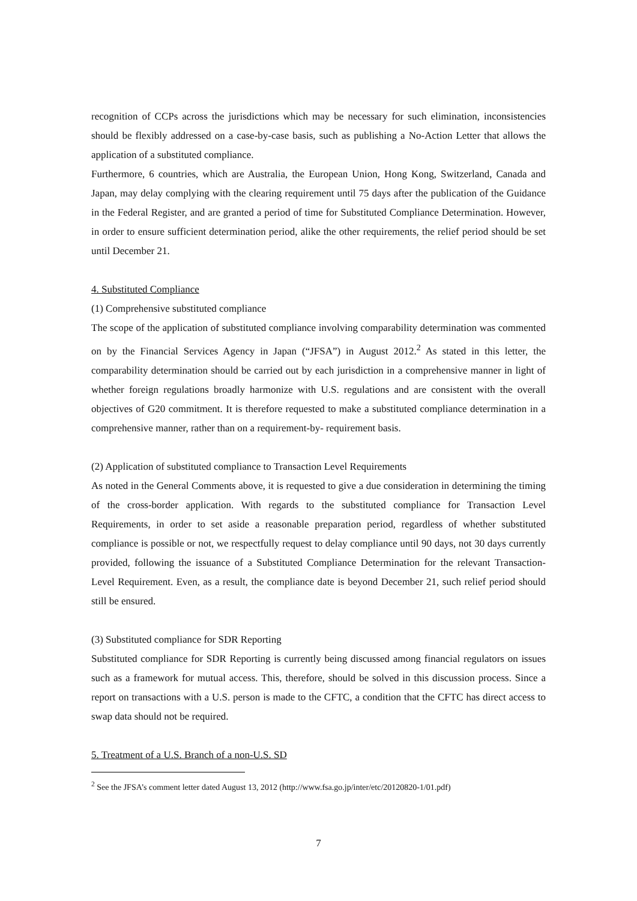recognition of CCPs across the jurisdictions which may be necessary for such elimination, inconsistencies should be flexibly addressed on a case-by-case basis, such as publishing a No-Action Letter that allows the application of a substituted compliance.
Furthermore, 6 countries, which are Australia, the European Union, Hong Kong, Switzerland, Canada and Japan, may delay complying with the clearing requirement until 75 days after the publication of the Guidance in the Federal Register, and are granted a period of time for Substituted Compliance Determination. However, in order to ensure sufficient determination period, alike the other requirements, the relief period should be set until December 21.
4. Substituted Compliance
(1) Comprehensive substituted compliance
The scope of the application of substituted compliance involving comparability determination was commented on by the Financial Services Agency in Japan (“JFSA”) in August 2012.<sup>2</sup> As stated in this letter, the comparability determination should be carried out by each jurisdiction in a comprehensive manner in light of whether foreign regulations broadly harmonize with U.S. regulations and are consistent with the overall objectives of G20 commitment. It is therefore requested to make a substituted compliance determination in a comprehensive manner, rather than on a requirement-by- requirement basis.
(2) Application of substituted compliance to Transaction Level Requirements
As noted in the General Comments above, it is requested to give a due consideration in determining the timing of the cross-border application. With regards to the substituted compliance for Transaction Level Requirements, in order to set aside a reasonable preparation period, regardless of whether substituted compliance is possible or not, we respectfully request to delay compliance until 90 days, not 30 days currently provided, following the issuance of a Substituted Compliance Determination for the relevant Transaction-Level Requirement. Even, as a result, the compliance date is beyond December 21, such relief period should still be ensured.
(3) Substituted compliance for SDR Reporting
Substituted compliance for SDR Reporting is currently being discussed among financial regulators on issues such as a framework for mutual access. This, therefore, should be solved in this discussion process. Since a report on transactions with a U.S. person is made to the CFTC, a condition that the CFTC has direct access to swap data should not be required.
5. Treatment of a U.S. Branch of a non-U.S. SD
<sup>2</sup> See the JFSA’s comment letter dated August 13, 2012 (http://www.fsa.go.jp/inter/etc/20120820-1/01.pdf)
7